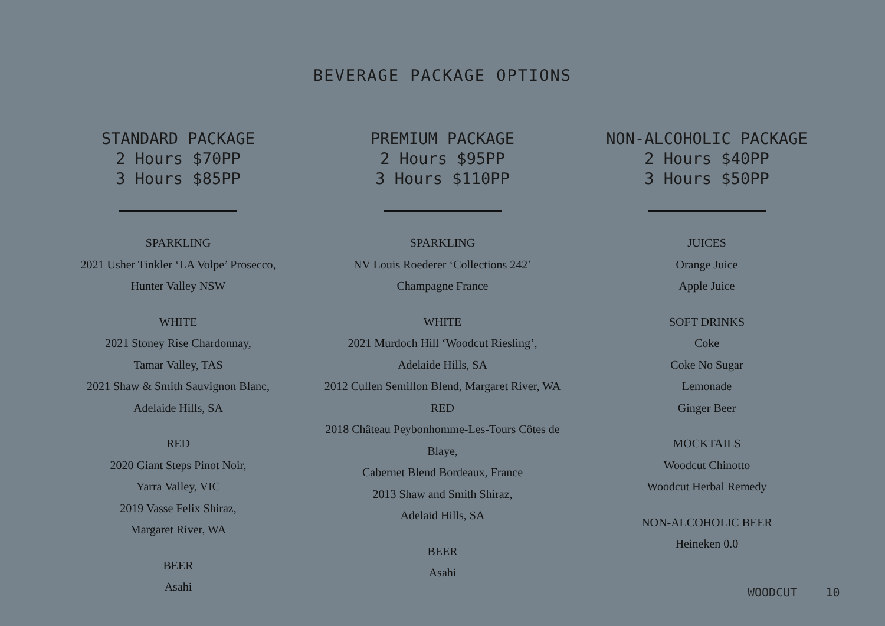BEVERAGE PACKAGE OPTIONS
STANDARD PACKAGE
2 Hours $70PP
3 Hours $85PP
SPARKLING
2021 Usher Tinkler ‘LA Volpe’ Prosecco,
Hunter Valley NSW
WHITE
2021 Stoney Rise Chardonnay,
Tamar Valley, TAS
2021 Shaw & Smith Sauvignon Blanc,
Adelaide Hills, SA
RED
2020 Giant Steps Pinot Noir,
Yarra Valley, VIC
2019 Vasse Felix Shiraz,
Margaret River, WA
BEER
Asahi
PREMIUM PACKAGE
2 Hours $95PP
3 Hours $110PP
SPARKLING
NV Louis Roederer ‘Collections 242’
Champagne France
WHITE
2021 Murdoch Hill ‘Woodcut Riesling’,
Adelaide Hills, SA
2012 Cullen Semillon Blend, Margaret River, WA
RED
2018 Château Peybonhomme-Les-Tours Côtes de Blaye,
Cabernet Blend Bordeaux, France
2013 Shaw and Smith Shiraz,
Adelaid Hills, SA
BEER
Asahi
NON-ALCOHOLIC PACKAGE
2 Hours $40PP
3 Hours $50PP
JUICES
Orange Juice
Apple Juice
SOFT DRINKS
Coke
Coke No Sugar
Lemonade
Ginger Beer
MOCKTAILS
Woodcut Chinotto
Woodcut Herbal Remedy
NON-ALCOHOLIC BEER
Heineken 0.0
WOODCUT 10